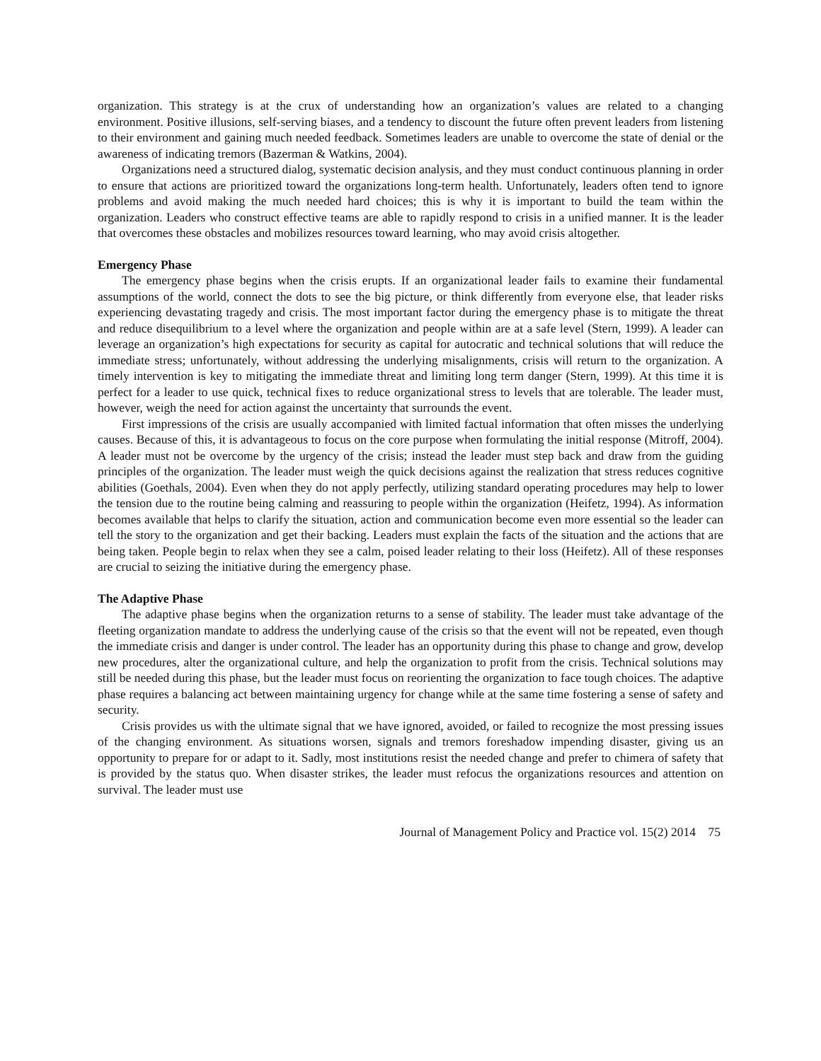organization. This strategy is at the crux of understanding how an organization’s values are related to a changing environment. Positive illusions, self-serving biases, and a tendency to discount the future often prevent leaders from listening to their environment and gaining much needed feedback. Sometimes leaders are unable to overcome the state of denial or the awareness of indicating tremors (Bazerman & Watkins, 2004).
Organizations need a structured dialog, systematic decision analysis, and they must conduct continuous planning in order to ensure that actions are prioritized toward the organizations long-term health. Unfortunately, leaders often tend to ignore problems and avoid making the much needed hard choices; this is why it is important to build the team within the organization. Leaders who construct effective teams are able to rapidly respond to crisis in a unified manner. It is the leader that overcomes these obstacles and mobilizes resources toward learning, who may avoid crisis altogether.
Emergency Phase
The emergency phase begins when the crisis erupts. If an organizational leader fails to examine their fundamental assumptions of the world, connect the dots to see the big picture, or think differently from everyone else, that leader risks experiencing devastating tragedy and crisis. The most important factor during the emergency phase is to mitigate the threat and reduce disequilibrium to a level where the organization and people within are at a safe level (Stern, 1999). A leader can leverage an organization’s high expectations for security as capital for autocratic and technical solutions that will reduce the immediate stress; unfortunately, without addressing the underlying misalignments, crisis will return to the organization. A timely intervention is key to mitigating the immediate threat and limiting long term danger (Stern, 1999). At this time it is perfect for a leader to use quick, technical fixes to reduce organizational stress to levels that are tolerable. The leader must, however, weigh the need for action against the uncertainty that surrounds the event.
First impressions of the crisis are usually accompanied with limited factual information that often misses the underlying causes. Because of this, it is advantageous to focus on the core purpose when formulating the initial response (Mitroff, 2004). A leader must not be overcome by the urgency of the crisis; instead the leader must step back and draw from the guiding principles of the organization. The leader must weigh the quick decisions against the realization that stress reduces cognitive abilities (Goethals, 2004). Even when they do not apply perfectly, utilizing standard operating procedures may help to lower the tension due to the routine being calming and reassuring to people within the organization (Heifetz, 1994). As information becomes available that helps to clarify the situation, action and communication become even more essential so the leader can tell the story to the organization and get their backing. Leaders must explain the facts of the situation and the actions that are being taken. People begin to relax when they see a calm, poised leader relating to their loss (Heifetz). All of these responses are crucial to seizing the initiative during the emergency phase.
The Adaptive Phase
The adaptive phase begins when the organization returns to a sense of stability. The leader must take advantage of the fleeting organization mandate to address the underlying cause of the crisis so that the event will not be repeated, even though the immediate crisis and danger is under control. The leader has an opportunity during this phase to change and grow, develop new procedures, alter the organizational culture, and help the organization to profit from the crisis. Technical solutions may still be needed during this phase, but the leader must focus on reorienting the organization to face tough choices. The adaptive phase requires a balancing act between maintaining urgency for change while at the same time fostering a sense of safety and security.
Crisis provides us with the ultimate signal that we have ignored, avoided, or failed to recognize the most pressing issues of the changing environment. As situations worsen, signals and tremors foreshadow impending disaster, giving us an opportunity to prepare for or adapt to it. Sadly, most institutions resist the needed change and prefer to chimera of safety that is provided by the status quo. When disaster strikes, the leader must refocus the organizations resources and attention on survival. The leader must use
Journal of Management Policy and Practice vol. 15(2) 2014 75